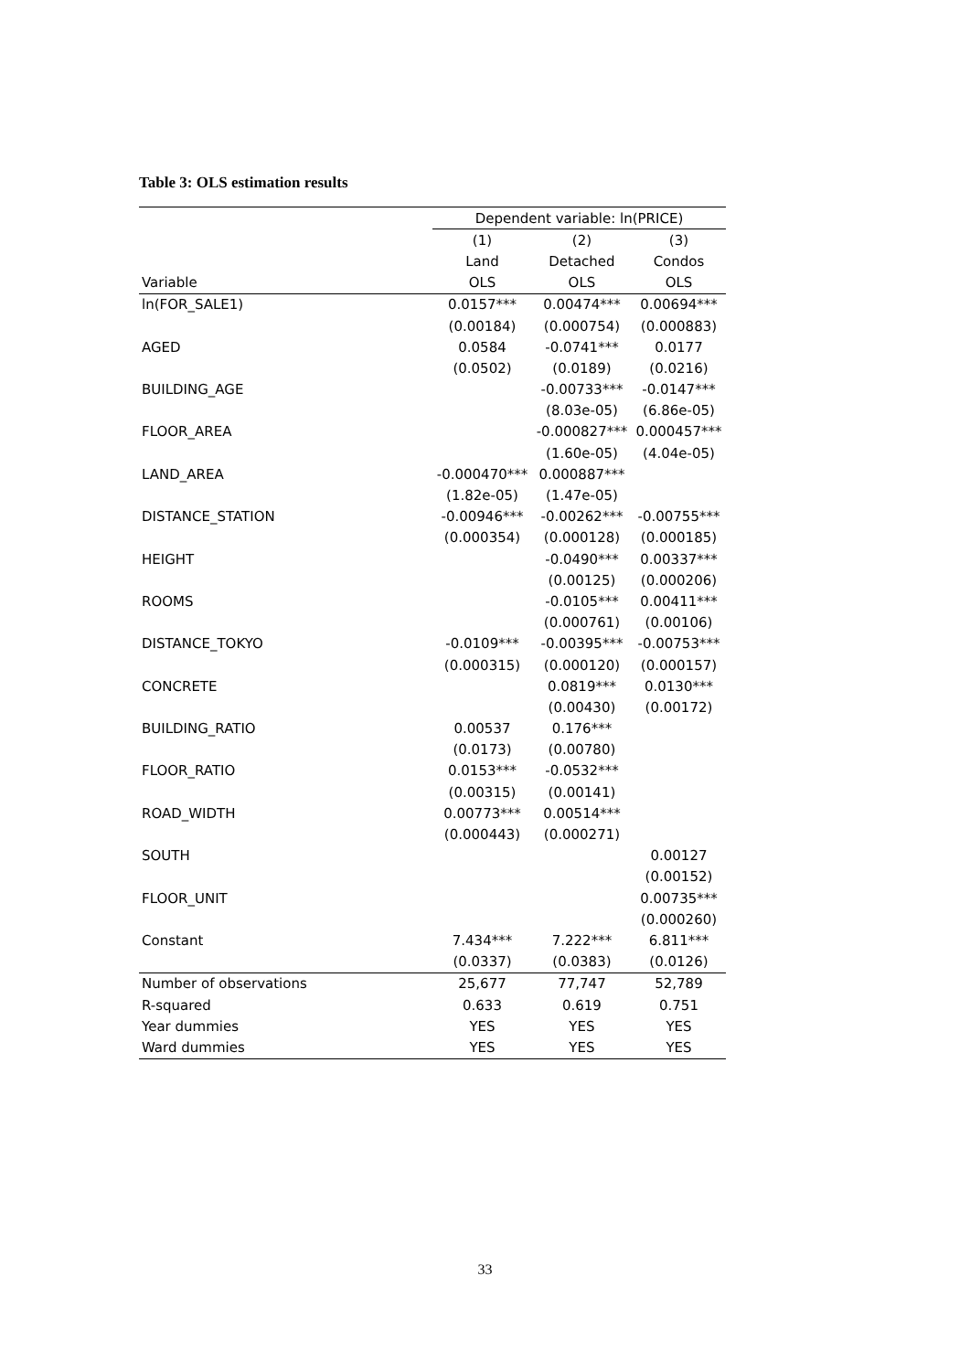Table 3: OLS estimation results
| | Dependent variable: ln(PRICE) | | |
| --- | --- | --- | --- |
| | (1) | (2) | (3) |
| | Land | Detached | Condos |
| Variable | OLS | OLS | OLS |
| ln(FOR_SALE1) | 0.0157*** | 0.00474*** | 0.00694*** |
| | (0.00184) | (0.000754) | (0.000883) |
| AGED | 0.0584 | -0.0741*** | 0.0177 |
| | (0.0502) | (0.0189) | (0.0216) |
| BUILDING_AGE | | -0.00733*** | -0.0147*** |
| | | (8.03e-05) | (6.86e-05) |
| FLOOR_AREA | | -0.000827*** | 0.000457*** |
| | | (1.60e-05) | (4.04e-05) |
| LAND_AREA | -0.000470*** | 0.000887*** | |
| | (1.82e-05) | (1.47e-05) | |
| DISTANCE_STATION | -0.00946*** | -0.00262*** | -0.00755*** |
| | (0.000354) | (0.000128) | (0.000185) |
| HEIGHT | | -0.0490*** | 0.00337*** |
| | | (0.00125) | (0.000206) |
| ROOMS | | -0.0105*** | 0.00411*** |
| | | (0.000761) | (0.00106) |
| DISTANCE_TOKYO | -0.0109*** | -0.00395*** | -0.00753*** |
| | (0.000315) | (0.000120) | (0.000157) |
| CONCRETE | | 0.0819*** | 0.0130*** |
| | | (0.00430) | (0.00172) |
| BUILDING_RATIO | 0.00537 | 0.176*** | |
| | (0.0173) | (0.00780) | |
| FLOOR_RATIO | 0.0153*** | -0.0532*** | |
| | (0.00315) | (0.00141) | |
| ROAD_WIDTH | 0.00773*** | 0.00514*** | |
| | (0.000443) | (0.000271) | |
| SOUTH | | | 0.00127 |
| | | | (0.00152) |
| FLOOR_UNIT | | | 0.00735*** |
| | | | (0.000260) |
| Constant | 7.434*** | 7.222*** | 6.811*** |
| | (0.0337) | (0.0383) | (0.0126) |
| Number of observations | 25,677 | 77,747 | 52,789 |
| R-squared | 0.633 | 0.619 | 0.751 |
| Year dummies | YES | YES | YES |
| Ward dummies | YES | YES | YES |
33